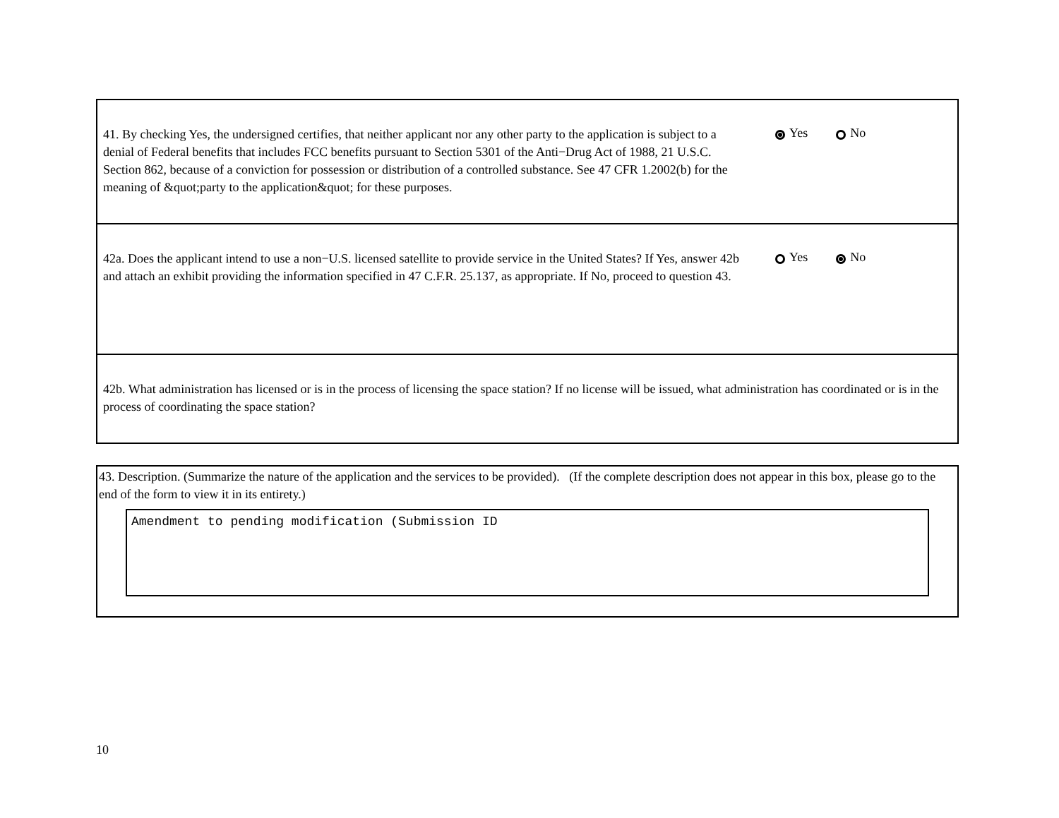41. By checking Yes, the undersigned certifies, that neither applicant nor any other party to the application is subject to a denial of Federal benefits that includes FCC benefits pursuant to Section 5301 of the Anti−Drug Act of 1988, 21 U.S.C. Section 862, because of a conviction for possession or distribution of a controlled substance. See 47 CFR 1.2002(b) for the meaning of &quot;party to the application&quot; for these purposes.
Yes No
42a. Does the applicant intend to use a non−U.S. licensed satellite to provide service in the United States? If Yes, answer 42b and attach an exhibit providing the information specified in 47 C.F.R. 25.137, as appropriate. If No, proceed to question 43.
Yes No
42b. What administration has licensed or is in the process of licensing the space station? If no license will be issued, what administration has coordinated or is in the process of coordinating the space station?
43. Description. (Summarize the nature of the application and the services to be provided). (If the complete description does not appear in this box, please go to the end of the form to view it in its entirety.)
Amendment to pending modification (Submission ID
10